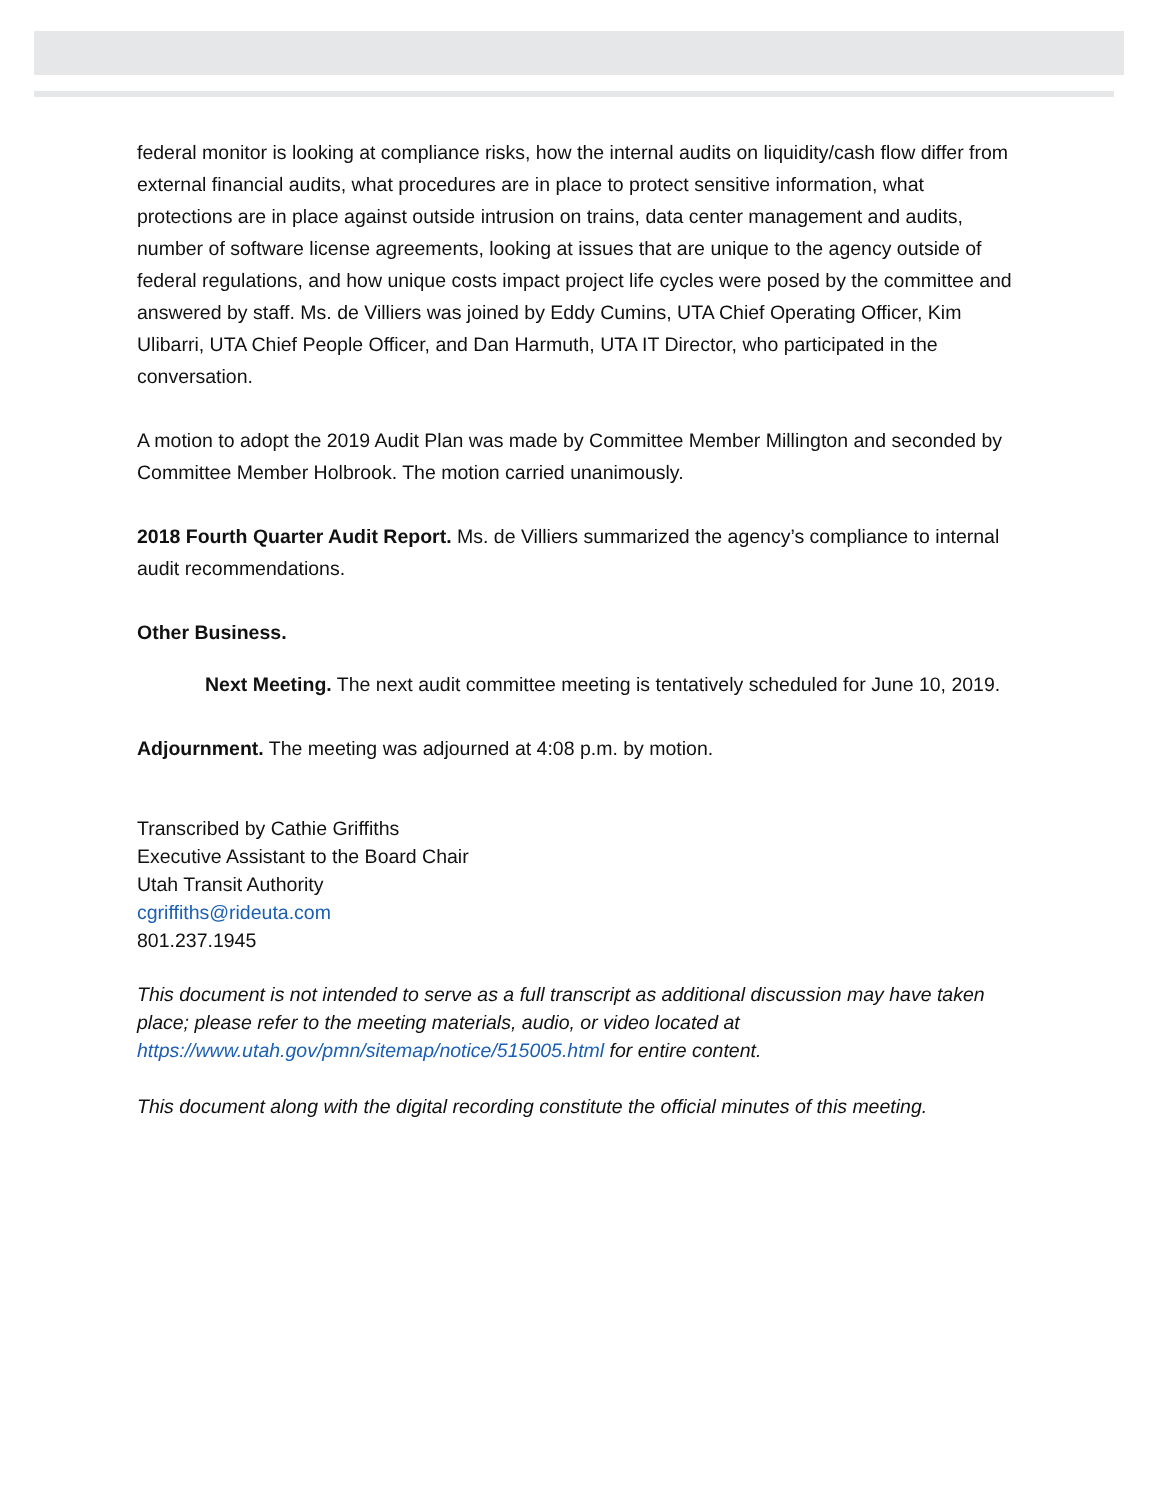federal monitor is looking at compliance risks, how the internal audits on liquidity/cash flow differ from external financial audits, what procedures are in place to protect sensitive information, what protections are in place against outside intrusion on trains, data center management and audits, number of software license agreements, looking at issues that are unique to the agency outside of federal regulations, and how unique costs impact project life cycles were posed by the committee and answered by staff. Ms. de Villiers was joined by Eddy Cumins, UTA Chief Operating Officer, Kim Ulibarri, UTA Chief People Officer, and Dan Harmuth, UTA IT Director, who participated in the conversation.
A motion to adopt the 2019 Audit Plan was made by Committee Member Millington and seconded by Committee Member Holbrook. The motion carried unanimously.
2018 Fourth Quarter Audit Report. Ms. de Villiers summarized the agency’s compliance to internal audit recommendations.
Other Business.
Next Meeting. The next audit committee meeting is tentatively scheduled for June 10, 2019.
Adjournment. The meeting was adjourned at 4:08 p.m. by motion.
Transcribed by Cathie Griffiths
Executive Assistant to the Board Chair
Utah Transit Authority
cgriffiths@rideuta.com
801.237.1945
This document is not intended to serve as a full transcript as additional discussion may have taken place; please refer to the meeting materials, audio, or video located at https://www.utah.gov/pmn/sitemap/notice/515005.html for entire content.
This document along with the digital recording constitute the official minutes of this meeting.